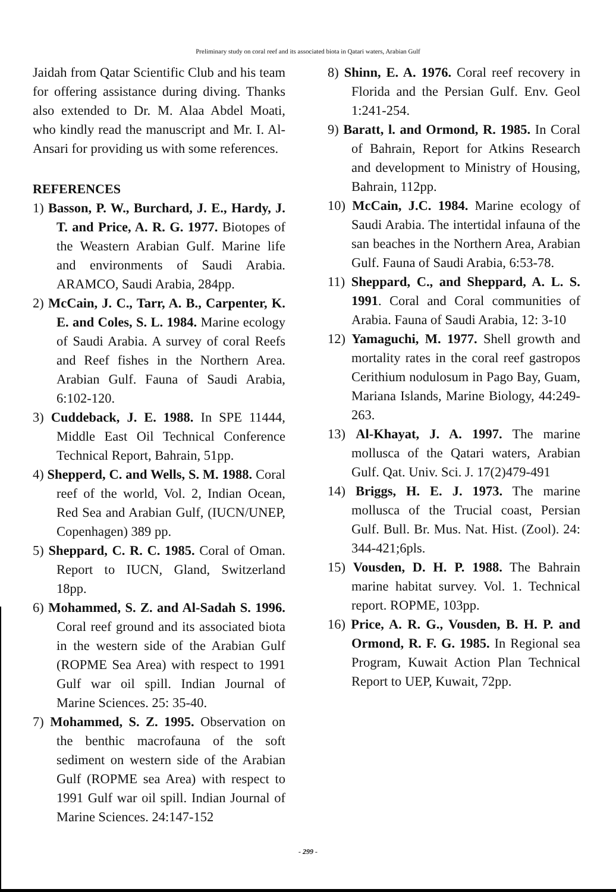Preliminary study on coral reef and its associated biota in Qatari waters, Arabian Gulf
Jaidah from Qatar Scientific Club and his team for offering assistance during diving. Thanks also extended to Dr. M. Alaa Abdel Moati, who kindly read the manuscript and Mr. I. Al-Ansari for providing us with some references.
REFERENCES
1) Basson, P. W., Burchard, J. E., Hardy, J. T. and Price, A. R. G. 1977. Biotopes of the Weastern Arabian Gulf. Marine life and environments of Saudi Arabia. ARAMCO, Saudi Arabia, 284pp.
2) McCain, J. C., Tarr, A. B., Carpenter, K. E. and Coles, S. L. 1984. Marine ecology of Saudi Arabia. A survey of coral Reefs and Reef fishes in the Northern Area. Arabian Gulf. Fauna of Saudi Arabia, 6:102-120.
3) Cuddeback, J. E. 1988. In SPE 11444, Middle East Oil Technical Conference Technical Report, Bahrain, 51pp.
4) Shepperd, C. and Wells, S. M. 1988. Coral reef of the world, Vol. 2, Indian Ocean, Red Sea and Arabian Gulf, (IUCN/UNEP, Copenhagen) 389 pp.
5) Sheppard, C. R. C. 1985. Coral of Oman. Report to IUCN, Gland, Switzerland 18pp.
6) Mohammed, S. Z. and Al-Sadah S. 1996. Coral reef ground and its associated biota in the western side of the Arabian Gulf (ROPME Sea Area) with respect to 1991 Gulf war oil spill. Indian Journal of Marine Sciences. 25: 35-40.
7) Mohammed, S. Z. 1995. Observation on the benthic macrofauna of the soft sediment on western side of the Arabian Gulf (ROPME sea Area) with respect to 1991 Gulf war oil spill. Indian Journal of Marine Sciences. 24:147-152
8) Shinn, E. A. 1976. Coral reef recovery in Florida and the Persian Gulf. Env. Geol 1:241-254.
9) Baratt, l. and Ormond, R. 1985. In Coral of Bahrain, Report for Atkins Research and development to Ministry of Housing, Bahrain, 112pp.
10) McCain, J.C. 1984. Marine ecology of Saudi Arabia. The intertidal infauna of the san beaches in the Northern Area, Arabian Gulf. Fauna of Saudi Arabia, 6:53-78.
11) Sheppard, C., and Sheppard, A. L. S. 1991. Coral and Coral communities of Arabia. Fauna of Saudi Arabia, 12: 3-10
12) Yamaguchi, M. 1977. Shell growth and mortality rates in the coral reef gastropos Cerithium nodulosum in Pago Bay, Guam, Mariana Islands, Marine Biology, 44:249-263.
13) Al-Khayat, J. A. 1997. The marine mollusca of the Qatari waters, Arabian Gulf. Qat. Univ. Sci. J. 17(2)479-491
14) Briggs, H. E. J. 1973. The marine mollusca of the Trucial coast, Persian Gulf. Bull. Br. Mus. Nat. Hist. (Zool). 24: 344-421;6pls.
15) Vousden, D. H. P. 1988. The Bahrain marine habitat survey. Vol. 1. Technical report. ROPME, 103pp.
16) Price, A. R. G., Vousden, B. H. P. and Ormond, R. F. G. 1985. In Regional sea Program, Kuwait Action Plan Technical Report to UEP, Kuwait, 72pp.
- 299 -